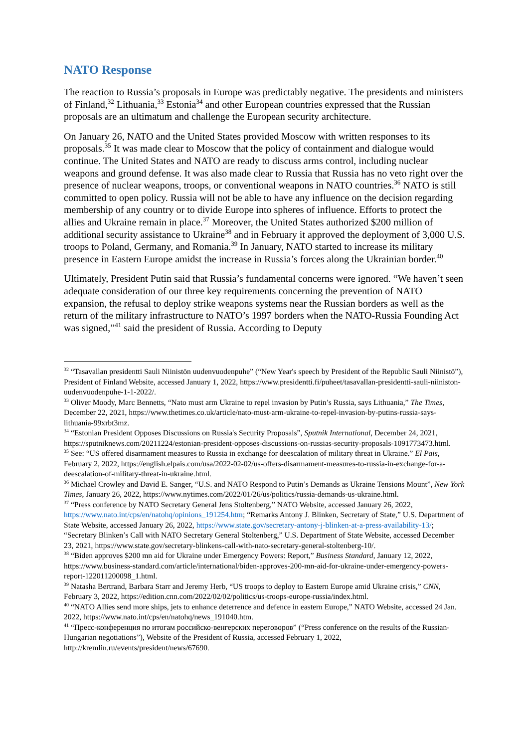NATO Response
The reaction to Russia’s proposals in Europe was predictably negative. The presidents and ministers of Finland,<sup>32</sup> Lithuania,<sup>33</sup> Estonia<sup>34</sup> and other European countries expressed that the Russian proposals are an ultimatum and challenge the European security architecture.
On January 26, NATO and the United States provided Moscow with written responses to its proposals.<sup>35</sup> It was made clear to Moscow that the policy of containment and dialogue would continue. The United States and NATO are ready to discuss arms control, including nuclear weapons and ground defense. It was also made clear to Russia that Russia has no veto right over the presence of nuclear weapons, troops, or conventional weapons in NATO countries.<sup>36</sup> NATO is still committed to open policy. Russia will not be able to have any influence on the decision regarding membership of any country or to divide Europe into spheres of influence. Efforts to protect the allies and Ukraine remain in place.<sup>37</sup> Moreover, the United States authorized $200 million of additional security assistance to Ukraine<sup>38</sup> and in February it approved the deployment of 3,000 U.S. troops to Poland, Germany, and Romania.<sup>39</sup> In January, NATO started to increase its military presence in Eastern Europe amidst the increase in Russia’s forces along the Ukrainian border.<sup>40</sup>
Ultimately, President Putin said that Russia’s fundamental concerns were ignored. “We haven’t seen adequate consideration of our three key requirements concerning the prevention of NATO expansion, the refusal to deploy strike weapons systems near the Russian borders as well as the return of the military infrastructure to NATO’s 1997 borders when the NATO-Russia Founding Act was signed,”<sup>41</sup> said the president of Russia. According to Deputy
<sup>32</sup> “Tasavallan presidentti Sauli Niinistön uudenvuodenpuhe” (“New Year's speech by President of the Republic Sauli Niinistö”), President of Finland Website, accessed January 1, 2022, https://www.presidentti.fi/puheet/tasavallan-presidentti-sauli-niiniston-uudenvuodenpuhe-1-1-2022/.
<sup>33</sup> Oliver Moody, Marc Bennetts, “Nato must arm Ukraine to repel invasion by Putin’s Russia, says Lithuania,” The Times, December 22, 2021, https://www.thetimes.co.uk/article/nato-must-arm-ukraine-to-repel-invasion-by-putins-russia-says-lithuania-99xrbt3mz.
<sup>34</sup> “Estonian President Opposes Discussions on Russia's Security Proposals”, Sputnik International, December 24, 2021, https://sputniknews.com/20211224/estonian-president-opposes-discussions-on-russias-security-proposals-1091773473.html.
<sup>35</sup> See: “US offered disarmament measures to Russia in exchange for deescalation of military threat in Ukraine.” El Pais, February 2, 2022, https://english.elpais.com/usa/2022-02-02/us-offers-disarmament-measures-to-russia-in-exchange-for-a-deescalation-of-military-threat-in-ukraine.html.
<sup>36</sup> Michael Crowley and David E. Sanger, “U.S. and NATO Respond to Putin’s Demands as Ukraine Tensions Mount”, New York Times, January 26, 2022, https://www.nytimes.com/2022/01/26/us/politics/russia-demands-us-ukraine.html.
<sup>37</sup> “Press conference by NATO Secretary General Jens Stoltenberg,” NATO Website, accessed January 26, 2022, https://www.nato.int/cps/en/natohq/opinions_191254.htm; “Remarks Antony J. Blinken, Secretary of State,” U.S. Department of State Website, accessed January 26, 2022, https://www.state.gov/secretary-antony-j-blinken-at-a-press-availability-13/; “Secretary Blinken’s Call with NATO Secretary General Stoltenberg,” U.S. Department of State Website, accessed December 23, 2021, https://www.state.gov/secretary-blinkens-call-with-nato-secretary-general-stoltenberg-10/.
<sup>38</sup> “Biden approves $200 mn aid for Ukraine under Emergency Powers: Report,” Business Standard, January 12, 2022, https://www.business-standard.com/article/international/biden-approves-200-mn-aid-for-ukraine-under-emergency-powers-report-122011200098_1.html.
<sup>39</sup> Natasha Bertrand, Barbara Starr and Jeremy Herb, “US troops to deploy to Eastern Europe amid Ukraine crisis,” CNN, February 3, 2022, https://edition.cnn.com/2022/02/02/politics/us-troops-europe-russia/index.html.
<sup>40</sup> “NATO Allies send more ships, jets to enhance deterrence and defence in eastern Europe,” NATO Website, accessed 24 Jan. 2022, https://www.nato.int/cps/en/natohq/news_191040.htm.
<sup>41</sup> “Пресс-конференция по итогам российско-венгерских переговоров” (“Press conference on the results of the Russian-Hungarian negotiations”), Website of the President of Russia, accessed February 1, 2022, http://kremlin.ru/events/president/news/67690.